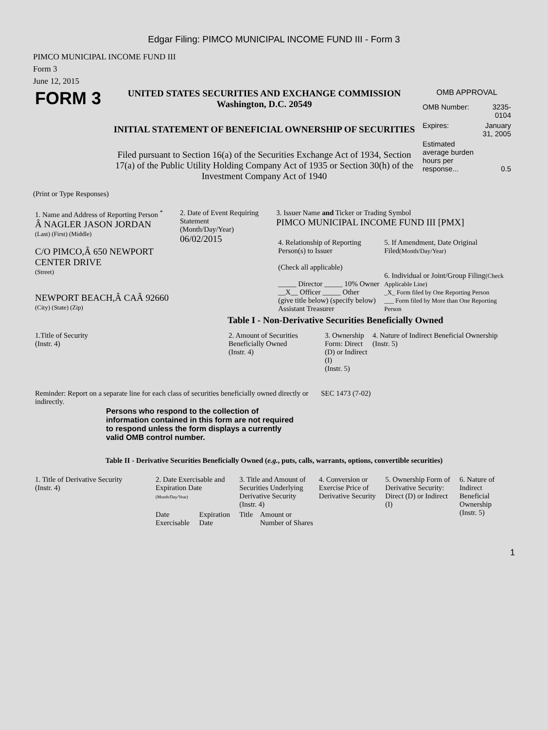Edgar Filing: PIMCO MUNICIPAL INCOME FUND III - Form 3
PIMCO MUNICIPAL INCOME FUND III
Form 3
June 12, 2015
| FORM 3 | UNITED STATES SECURITIES AND EXCHANGE COMMISSION Washington, D.C. 20549 INITIAL STATEMENT OF BENEFICIAL OWNERSHIP OF SECURITIES Filed pursuant to Section 16(a) of the Securities Exchange Act of 1934, Section 17(a) of the Public Utility Holding Company Act of 1935 or Section 30(h) of the Investment Company Act of 1940 | OMB APPROVAL / OMB Number: / 3235-0104 / / Expires: / January 31, 2005 / / Estimated average burden hours per response... / 0.5 / |
(Print or Type Responses)
| 1. Name and Address of Reporting Person <sup>*</sup> Â NAGLER JASON JORDAN (Last) (First) (Middle) C/O PIMCO,Â 650 NEWPORT CENTER DRIVE (Street) NEWPORT BEACH,Â CAÂ 92660 (City) (State) (Zip) | 2. Date of Event Requiring Statement (Month/Day/Year) 06/02/2015 | 3. Issuer Name and Ticker or Trading Symbol PIMCO MUNICIPAL INCOME FUND III [PMX] / 4. Relationship of Reporting Person(s) to Issuer (Check all applicable) _____ Director _____ 10% Owner __X__ Officer _____ Other (give title below) (specify below) Assistant Treasurer / 5. If Amendment, Date Original Filed (Month/Day/Year) 6. Individual or Joint/Group Filing (Check Applicable Line) _X_ Form filed by One Reporting Person ___ Form filed by More than One Reporting Person / |
Table I - Non-Derivative Securities Beneficially Owned
| 1.Title of Security (Instr. 4) | 2. Amount of Securities Beneficially Owned (Instr. 4) | 3. Ownership Form: Direct (D) or Indirect (I) (Instr. 5) | 4. Nature of Indirect Beneficial Ownership (Instr. 5) |
| --- | --- | --- | --- |
| Reminder: Report on a separate line for each class of securities beneficially owned directly or indirectly. | SEC 1473 (7-02) |
Persons who respond to the collection of information contained in this form are not required to respond unless the form displays a currently valid OMB control number.
Table II - Derivative Securities Beneficially Owned (e.g., puts, calls, warrants, options, convertible securities)
| 1. Title of Derivative Security (Instr. 4) | 2. Date Exercisable and Expiration Date (Month/Day/Year) | | 3. Title and Amount of Securities Underlying Derivative Security (Instr. 4) | | 4. Conversion or Exercise Price of Derivative Security | 5. Ownership Form of Derivative Security: Direct (D) or Indirect (I) | 6. Nature of Indirect Beneficial Ownership (Instr. 5) |
| --- | --- | --- | --- | --- | --- | --- | --- |
| | Date Exercisable | Expiration Date | Title | Amount or Number of Shares | | | |
1